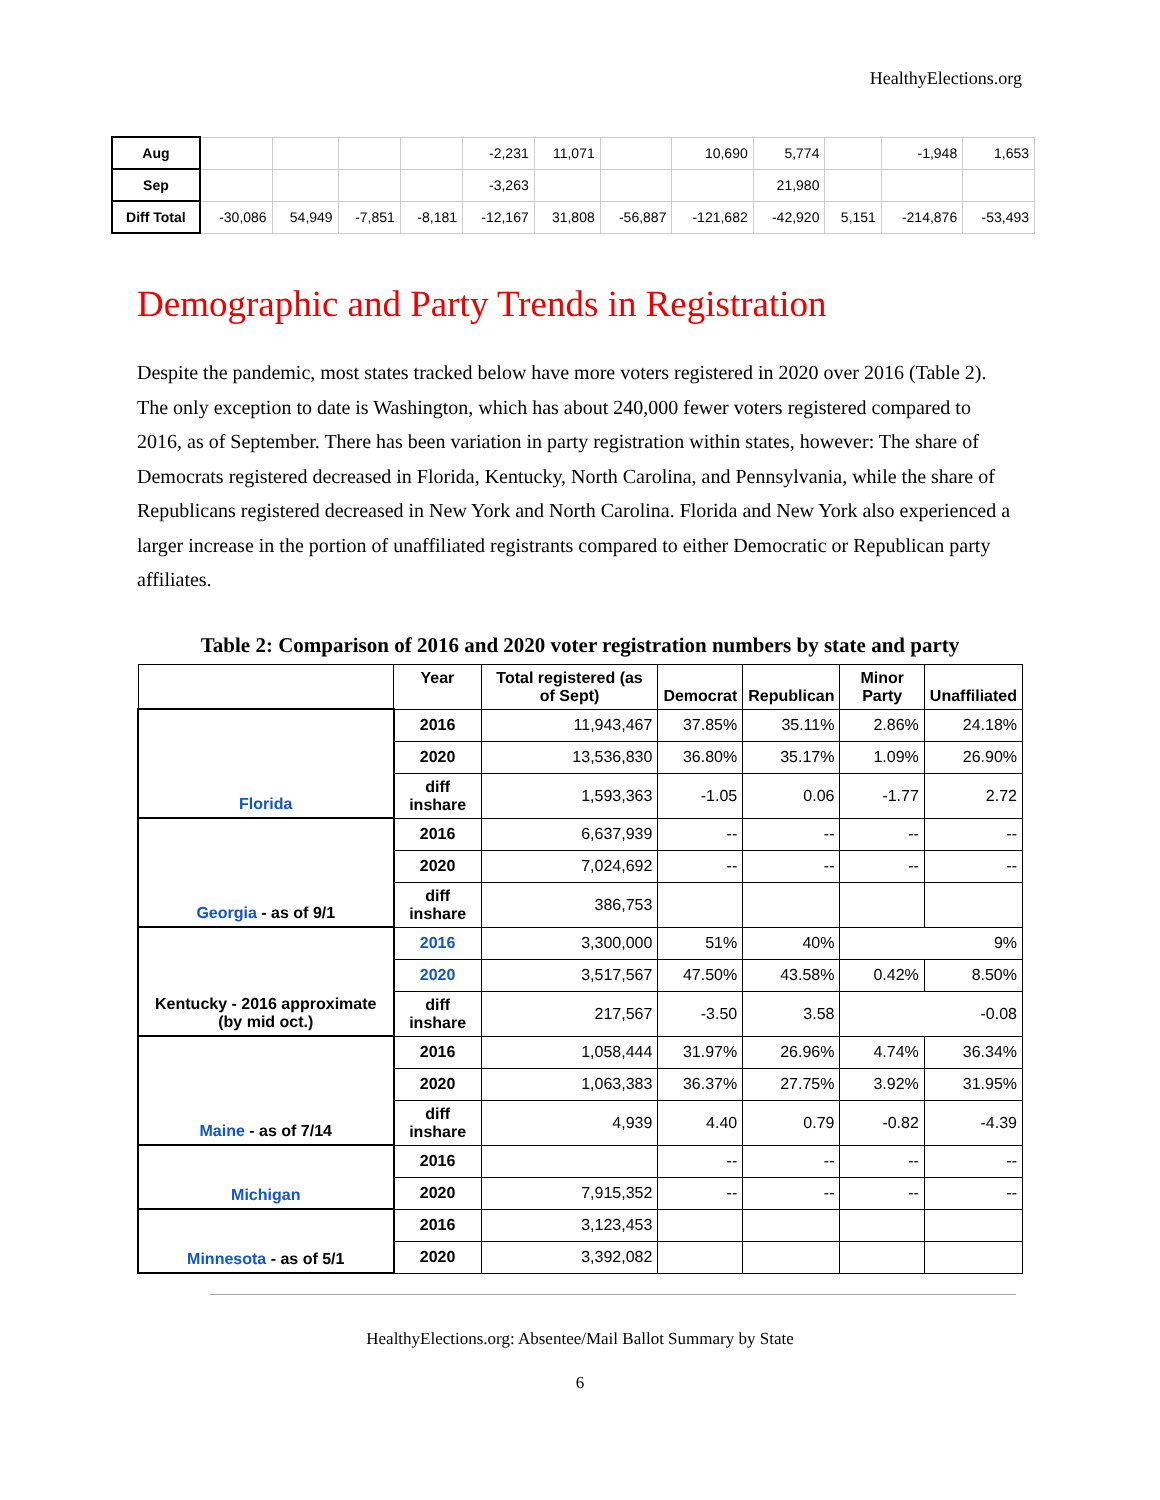HealthyElections.org
| Aug | | | | | -2,231 | 11,071 | | 10,690 | 5,774 | | -1,948 | 1,653 |
| Sep | | | | | -3,263 | | | | 21,980 | | | |
| Diff Total | -30,086 | 54,949 | -7,851 | -8,181 | -12,167 | 31,808 | -56,887 | -121,682 | -42,920 | 5,151 | -214,876 | -53,493 |
Demographic and Party Trends in Registration
Despite the pandemic, most states tracked below have more voters registered in 2020 over 2016 (Table 2). The only exception to date is Washington, which has about 240,000 fewer voters registered compared to 2016, as of September. There has been variation in party registration within states, however: The share of Democrats registered decreased in Florida, Kentucky, North Carolina, and Pennsylvania, while the share of Republicans registered decreased in New York and North Carolina. Florida and New York also experienced a larger increase in the portion of unaffiliated registrants compared to either Democratic or Republican party affiliates.
Table 2: Comparison of 2016 and 2020 voter registration numbers by state and party
| | Year | Total registered (as of Sept) | Democrat | Republican | Minor Party | Unaffiliated |
| --- | --- | --- | --- | --- | --- | --- |
| Florida | 2016 | 11,943,467 | 37.85% | 35.11% | 2.86% | 24.18% |
| | 2020 | 13,536,830 | 36.80% | 35.17% | 1.09% | 26.90% |
| | diff inshare | 1,593,363 | -1.05 | 0.06 | -1.77 | 2.72 |
| Georgia - as of 9/1 | 2016 | 6,637,939 | -- | -- | -- | -- |
| | 2020 | 7,024,692 | -- | -- | -- | -- |
| | diff inshare | 386,753 | | | | |
| Kentucky - 2016 approximate (by mid oct.) | 2016 | 3,300,000 | 51% | 40% | 9% | |
| | 2020 | 3,517,567 | 47.50% | 43.58% | 0.42% | 8.50% |
| | diff inshare | 217,567 | -3.50 | 3.58 | -0.08 | |
| Maine - as of 7/14 | 2016 | 1,058,444 | 31.97% | 26.96% | 4.74% | 36.34% |
| | 2020 | 1,063,383 | 36.37% | 27.75% | 3.92% | 31.95% |
| | diff inshare | 4,939 | 4.40 | 0.79 | -0.82 | -4.39 |
| Michigan | 2016 | | -- | -- | -- | -- |
| | 2020 | 7,915,352 | -- | -- | -- | -- |
| Minnesota - as of 5/1 | 2016 | 3,123,453 | | | | |
| | 2020 | 3,392,082 | | | | |
HealthyElections.org: Absentee/Mail Ballot Summary by State
6